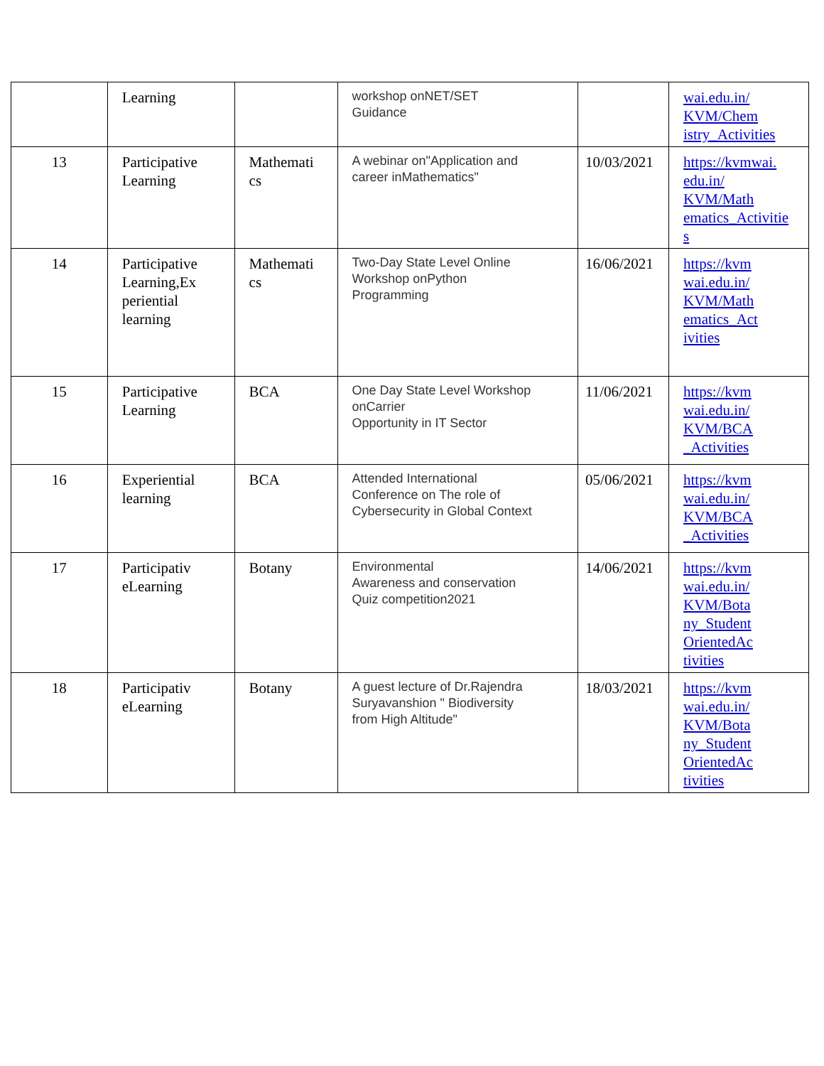| | Learning | | workshop onNET/SET Guidance | | wai.edu.in/ KVM/Chem istry_Activities |
| 13 | Participative Learning | Mathemati cs | A webinar on"Application and career inMathematics" | 10/03/2021 | https://kvmwai. edu.in/ KVM/Math ematics_Activitie s |
| 14 | Participative Learning,Ex periential learning | Mathemati cs | Two-Day State Level Online Workshop onPython Programming | 16/06/2021 | https://kvm wai.edu.in/ KVM/Math ematics_Act ivities |
| 15 | Participative Learning | BCA | One Day State Level Workshop onCarrier Opportunity in IT Sector | 11/06/2021 | https://kvm wai.edu.in/ KVM/BCA _Activities |
| 16 | Experiential learning | BCA | Attended International Conference on The role of Cybersecurity in Global Context | 05/06/2021 | https://kvm wai.edu.in/ KVM/BCA _Activities |
| 17 | Participativ eLearning | Botany | Environmental Awareness and conservation Quiz competition2021 | 14/06/2021 | https://kvm wai.edu.in/ KVM/Bota ny_Student OrientedAc tivities |
| 18 | Participativ eLearning | Botany | A guest lecture of Dr.Rajendra Suryavanshion " Biodiversity from High Altitude" | 18/03/2021 | https://kvm wai.edu.in/ KVM/Bota ny_Student OrientedAc tivities |